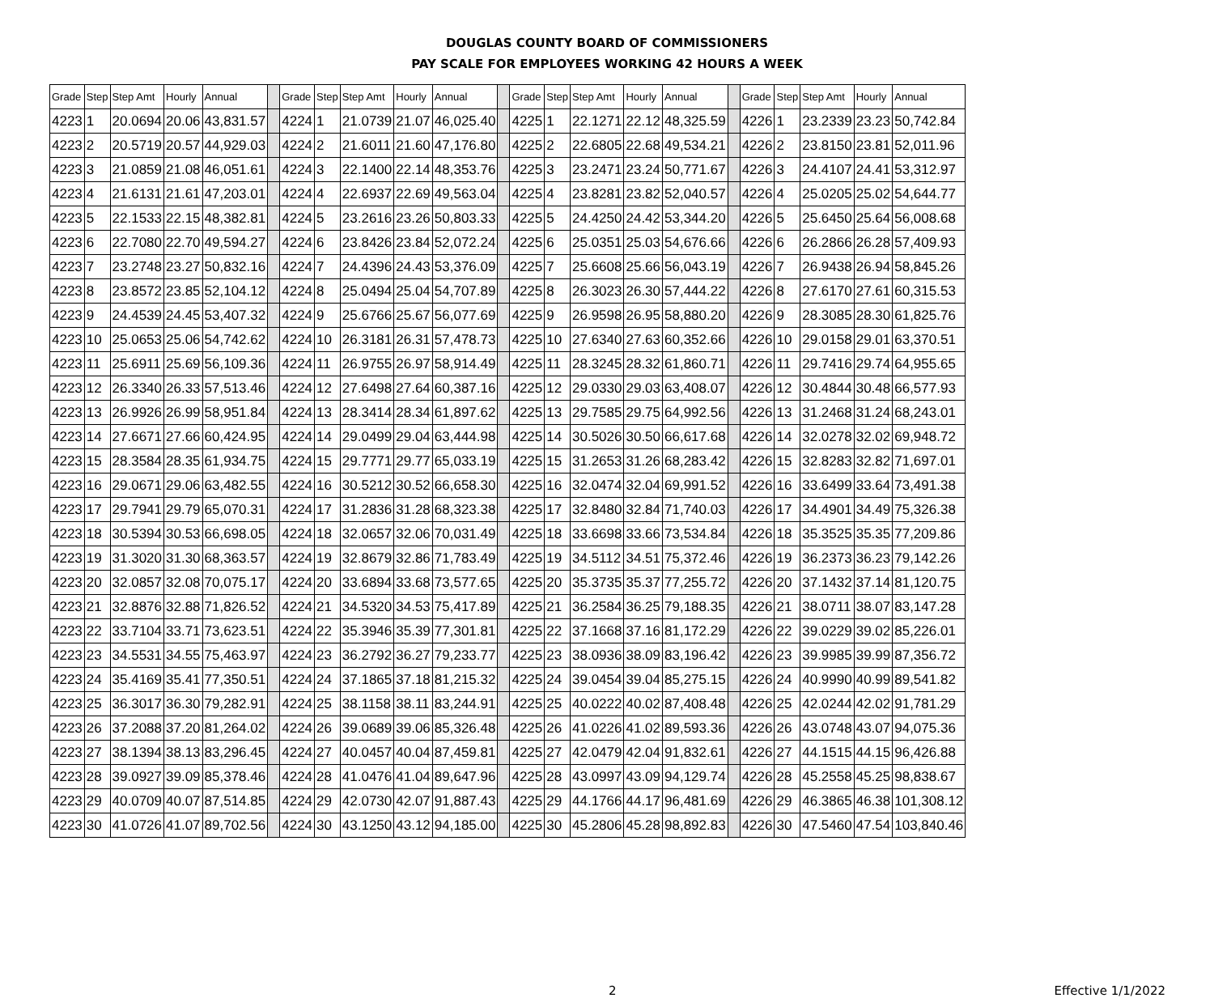DOUGLAS COUNTY BOARD OF COMMISSIONERS
PAY SCALE FOR EMPLOYEES WORKING 42 HOURS A WEEK
| Grade | Step | Step Amt | Hourly | Annual | | Grade | Step | Step Amt | Hourly | Annual | | Grade | Step | Step Amt | Hourly | Annual | | Grade | Step | Step Amt | Hourly | Annual |
| 4223 | 1 | 20.0694 | 20.06 | 43,831.57 | | 4224 | 1 | 21.0739 | 21.07 | 46,025.40 | | 4225 | 1 | 22.1271 | 22.12 | 48,325.59 | | 4226 | 1 | 23.2339 | 23.23 | 50,742.84 |
| 4223 | 2 | 20.5719 | 20.57 | 44,929.03 | | 4224 | 2 | 21.6011 | 21.60 | 47,176.80 | | 4225 | 2 | 22.6805 | 22.68 | 49,534.21 | | 4226 | 2 | 23.8150 | 23.81 | 52,011.96 |
| 4223 | 3 | 21.0859 | 21.08 | 46,051.61 | | 4224 | 3 | 22.1400 | 22.14 | 48,353.76 | | 4225 | 3 | 23.2471 | 23.24 | 50,771.67 | | 4226 | 3 | 24.4107 | 24.41 | 53,312.97 |
| 4223 | 4 | 21.6131 | 21.61 | 47,203.01 | | 4224 | 4 | 22.6937 | 22.69 | 49,563.04 | | 4225 | 4 | 23.8281 | 23.82 | 52,040.57 | | 4226 | 4 | 25.0205 | 25.02 | 54,644.77 |
| 4223 | 5 | 22.1533 | 22.15 | 48,382.81 | | 4224 | 5 | 23.2616 | 23.26 | 50,803.33 | | 4225 | 5 | 24.4250 | 24.42 | 53,344.20 | | 4226 | 5 | 25.6450 | 25.64 | 56,008.68 |
| 4223 | 6 | 22.7080 | 22.70 | 49,594.27 | | 4224 | 6 | 23.8426 | 23.84 | 52,072.24 | | 4225 | 6 | 25.0351 | 25.03 | 54,676.66 | | 4226 | 6 | 26.2866 | 26.28 | 57,409.93 |
| 4223 | 7 | 23.2748 | 23.27 | 50,832.16 | | 4224 | 7 | 24.4396 | 24.43 | 53,376.09 | | 4225 | 7 | 25.6608 | 25.66 | 56,043.19 | | 4226 | 7 | 26.9438 | 26.94 | 58,845.26 |
| 4223 | 8 | 23.8572 | 23.85 | 52,104.12 | | 4224 | 8 | 25.0494 | 25.04 | 54,707.89 | | 4225 | 8 | 26.3023 | 26.30 | 57,444.22 | | 4226 | 8 | 27.6170 | 27.61 | 60,315.53 |
| 4223 | 9 | 24.4539 | 24.45 | 53,407.32 | | 4224 | 9 | 25.6766 | 25.67 | 56,077.69 | | 4225 | 9 | 26.9598 | 26.95 | 58,880.20 | | 4226 | 9 | 28.3085 | 28.30 | 61,825.76 |
| 4223 | 10 | 25.0653 | 25.06 | 54,742.62 | | 4224 | 10 | 26.3181 | 26.31 | 57,478.73 | | 4225 | 10 | 27.6340 | 27.63 | 60,352.66 | | 4226 | 10 | 29.0158 | 29.01 | 63,370.51 |
| 4223 | 11 | 25.6911 | 25.69 | 56,109.36 | | 4224 | 11 | 26.9755 | 26.97 | 58,914.49 | | 4225 | 11 | 28.3245 | 28.32 | 61,860.71 | | 4226 | 11 | 29.7416 | 29.74 | 64,955.65 |
| 4223 | 12 | 26.3340 | 26.33 | 57,513.46 | | 4224 | 12 | 27.6498 | 27.64 | 60,387.16 | | 4225 | 12 | 29.0330 | 29.03 | 63,408.07 | | 4226 | 12 | 30.4844 | 30.48 | 66,577.93 |
| 4223 | 13 | 26.9926 | 26.99 | 58,951.84 | | 4224 | 13 | 28.3414 | 28.34 | 61,897.62 | | 4225 | 13 | 29.7585 | 29.75 | 64,992.56 | | 4226 | 13 | 31.2468 | 31.24 | 68,243.01 |
| 4223 | 14 | 27.6671 | 27.66 | 60,424.95 | | 4224 | 14 | 29.0499 | 29.04 | 63,444.98 | | 4225 | 14 | 30.5026 | 30.50 | 66,617.68 | | 4226 | 14 | 32.0278 | 32.02 | 69,948.72 |
| 4223 | 15 | 28.3584 | 28.35 | 61,934.75 | | 4224 | 15 | 29.7771 | 29.77 | 65,033.19 | | 4225 | 15 | 31.2653 | 31.26 | 68,283.42 | | 4226 | 15 | 32.8283 | 32.82 | 71,697.01 |
| 4223 | 16 | 29.0671 | 29.06 | 63,482.55 | | 4224 | 16 | 30.5212 | 30.52 | 66,658.30 | | 4225 | 16 | 32.0474 | 32.04 | 69,991.52 | | 4226 | 16 | 33.6499 | 33.64 | 73,491.38 |
| 4223 | 17 | 29.7941 | 29.79 | 65,070.31 | | 4224 | 17 | 31.2836 | 31.28 | 68,323.38 | | 4225 | 17 | 32.8480 | 32.84 | 71,740.03 | | 4226 | 17 | 34.4901 | 34.49 | 75,326.38 |
| 4223 | 18 | 30.5394 | 30.53 | 66,698.05 | | 4224 | 18 | 32.0657 | 32.06 | 70,031.49 | | 4225 | 18 | 33.6698 | 33.66 | 73,534.84 | | 4226 | 18 | 35.3525 | 35.35 | 77,209.86 |
| 4223 | 19 | 31.3020 | 31.30 | 68,363.57 | | 4224 | 19 | 32.8679 | 32.86 | 71,783.49 | | 4225 | 19 | 34.5112 | 34.51 | 75,372.46 | | 4226 | 19 | 36.2373 | 36.23 | 79,142.26 |
| 4223 | 20 | 32.0857 | 32.08 | 70,075.17 | | 4224 | 20 | 33.6894 | 33.68 | 73,577.65 | | 4225 | 20 | 35.3735 | 35.37 | 77,255.72 | | 4226 | 20 | 37.1432 | 37.14 | 81,120.75 |
| 4223 | 21 | 32.8876 | 32.88 | 71,826.52 | | 4224 | 21 | 34.5320 | 34.53 | 75,417.89 | | 4225 | 21 | 36.2584 | 36.25 | 79,188.35 | | 4226 | 21 | 38.0711 | 38.07 | 83,147.28 |
| 4223 | 22 | 33.7104 | 33.71 | 73,623.51 | | 4224 | 22 | 35.3946 | 35.39 | 77,301.81 | | 4225 | 22 | 37.1668 | 37.16 | 81,172.29 | | 4226 | 22 | 39.0229 | 39.02 | 85,226.01 |
| 4223 | 23 | 34.5531 | 34.55 | 75,463.97 | | 4224 | 23 | 36.2792 | 36.27 | 79,233.77 | | 4225 | 23 | 38.0936 | 38.09 | 83,196.42 | | 4226 | 23 | 39.9985 | 39.99 | 87,356.72 |
| 4223 | 24 | 35.4169 | 35.41 | 77,350.51 | | 4224 | 24 | 37.1865 | 37.18 | 81,215.32 | | 4225 | 24 | 39.0454 | 39.04 | 85,275.15 | | 4226 | 24 | 40.9990 | 40.99 | 89,541.82 |
| 4223 | 25 | 36.3017 | 36.30 | 79,282.91 | | 4224 | 25 | 38.1158 | 38.11 | 83,244.91 | | 4225 | 25 | 40.0222 | 40.02 | 87,408.48 | | 4226 | 25 | 42.0244 | 42.02 | 91,781.29 |
| 4223 | 26 | 37.2088 | 37.20 | 81,264.02 | | 4224 | 26 | 39.0689 | 39.06 | 85,326.48 | | 4225 | 26 | 41.0226 | 41.02 | 89,593.36 | | 4226 | 26 | 43.0748 | 43.07 | 94,075.36 |
| 4223 | 27 | 38.1394 | 38.13 | 83,296.45 | | 4224 | 27 | 40.0457 | 40.04 | 87,459.81 | | 4225 | 27 | 42.0479 | 42.04 | 91,832.61 | | 4226 | 27 | 44.1515 | 44.15 | 96,426.88 |
| 4223 | 28 | 39.0927 | 39.09 | 85,378.46 | | 4224 | 28 | 41.0476 | 41.04 | 89,647.96 | | 4225 | 28 | 43.0997 | 43.09 | 94,129.74 | | 4226 | 28 | 45.2558 | 45.25 | 98,838.67 |
| 4223 | 29 | 40.0709 | 40.07 | 87,514.85 | | 4224 | 29 | 42.0730 | 42.07 | 91,887.43 | | 4225 | 29 | 44.1766 | 44.17 | 96,481.69 | | 4226 | 29 | 46.3865 | 46.38 | 101,308.12 |
| 4223 | 30 | 41.0726 | 41.07 | 89,702.56 | | 4224 | 30 | 43.1250 | 43.12 | 94,185.00 | | 4225 | 30 | 45.2806 | 45.28 | 98,892.83 | | 4226 | 30 | 47.5460 | 47.54 | 103,840.46 |
2 Effective 1/1/2022